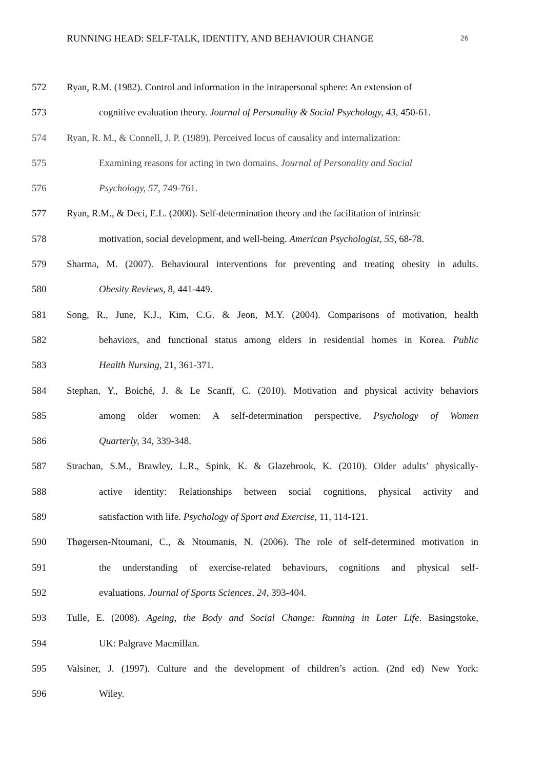RUNNING HEAD: SELF-TALK, IDENTITY, AND BEHAVIOUR CHANGE 26
572 Ryan, R.M. (1982). Control and information in the intrapersonal sphere: An extension of
573 cognitive evaluation theory. Journal of Personality & Social Psychology, 43, 450-61.
574 Ryan, R. M., & Connell, J. P. (1989). Perceived locus of causality and internalization:
575 Examining reasons for acting in two domains. Journal of Personality and Social
576 Psychology, 57, 749-761.
577 Ryan, R.M., & Deci, E.L. (2000). Self-determination theory and the facilitation of intrinsic
578 motivation, social development, and well-being. American Psychologist, 55, 68-78.
579 Sharma, M. (2007). Behavioural interventions for preventing and treating obesity in adults.
580 Obesity Reviews, 8, 441-449.
581 Song, R., June, K.J., Kim, C.G. & Jeon, M.Y. (2004). Comparisons of motivation, health
582 behaviors, and functional status among elders in residential homes in Korea. Public
583 Health Nursing, 21, 361-371.
584 Stephan, Y., Boiché, J. & Le Scanff, C. (2010). Motivation and physical activity behaviors
585 among older women: A self-determination perspective. Psychology of Women
586 Quarterly, 34, 339-348.
587 Strachan, S.M., Brawley, L.R., Spink, K. & Glazebrook, K. (2010). Older adults’ physically-
588 active identity: Relationships between social cognitions, physical activity and
589 satisfaction with life. Psychology of Sport and Exercise, 11, 114-121.
590 Thøgersen-Ntoumani, C., & Ntoumanis, N. (2006). The role of self-determined motivation in
591 the understanding of exercise-related behaviours, cognitions and physical self-
592 evaluations. Journal of Sports Sciences, 24, 393-404.
593 Tulle, E. (2008). Ageing, the Body and Social Change: Running in Later Life. Basingstoke,
594 UK: Palgrave Macmillan.
595 Valsiner, J. (1997). Culture and the development of children’s action. (2nd ed) New York:
596 Wiley.